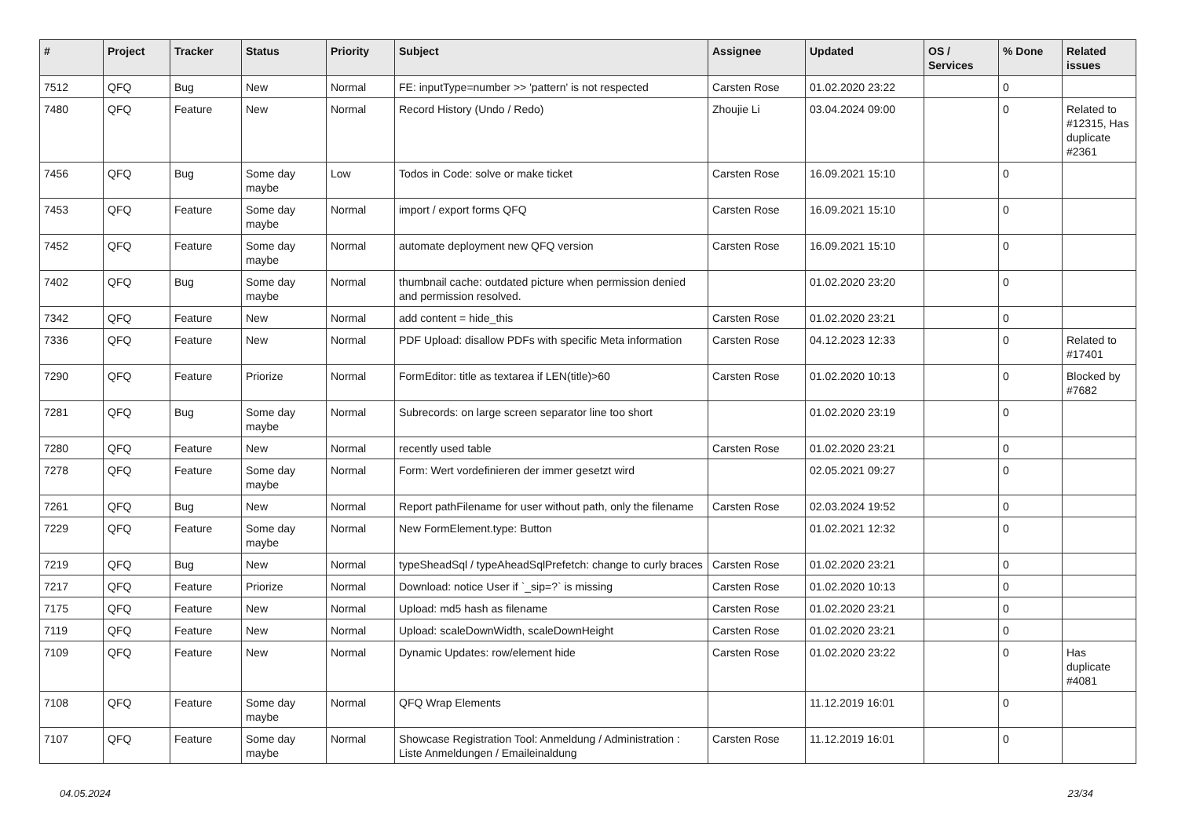| # | Project | Tracker | Status | Priority | Subject | Assignee | Updated | OS / Services | % Done | Related issues |
| --- | --- | --- | --- | --- | --- | --- | --- | --- | --- | --- |
| 7512 | QFQ | Bug | New | Normal | FE: inputType=number >> 'pattern' is not respected | Carsten Rose | 01.02.2020 23:22 | | 0 | |
| 7480 | QFQ | Feature | New | Normal | Record History (Undo / Redo) | Zhoujie Li | 03.04.2024 09:00 | | 0 | Related to #12315, Has duplicate #2361 |
| 7456 | QFQ | Bug | Some day maybe | Low | Todos in Code: solve or make ticket | Carsten Rose | 16.09.2021 15:10 | | 0 | |
| 7453 | QFQ | Feature | Some day maybe | Normal | import / export forms QFQ | Carsten Rose | 16.09.2021 15:10 | | 0 | |
| 7452 | QFQ | Feature | Some day maybe | Normal | automate deployment new QFQ version | Carsten Rose | 16.09.2021 15:10 | | 0 | |
| 7402 | QFQ | Bug | Some day maybe | Normal | thumbnail cache: outdated picture when permission denied and permission resolved. | | 01.02.2020 23:20 | | 0 | |
| 7342 | QFQ | Feature | New | Normal | add content = hide_this | Carsten Rose | 01.02.2020 23:21 | | 0 | |
| 7336 | QFQ | Feature | New | Normal | PDF Upload: disallow PDFs with specific Meta information | Carsten Rose | 04.12.2023 12:33 | | 0 | Related to #17401 |
| 7290 | QFQ | Feature | Priorize | Normal | FormEditor: title as textarea if LEN(title)>60 | Carsten Rose | 01.02.2020 10:13 | | 0 | Blocked by #7682 |
| 7281 | QFQ | Bug | Some day maybe | Normal | Subrecords: on large screen separator line too short | | 01.02.2020 23:19 | | 0 | |
| 7280 | QFQ | Feature | New | Normal | recently used table | Carsten Rose | 01.02.2020 23:21 | | 0 | |
| 7278 | QFQ | Feature | Some day maybe | Normal | Form: Wert vordefinieren der immer gesetzt wird | | 02.05.2021 09:27 | | 0 | |
| 7261 | QFQ | Bug | New | Normal | Report pathFilename for user without path, only the filename | Carsten Rose | 02.03.2024 19:52 | | 0 | |
| 7229 | QFQ | Feature | Some day maybe | Normal | New FormElement.type: Button | | 01.02.2021 12:32 | | 0 | |
| 7219 | QFQ | Bug | New | Normal | typeSheadSql / typeAheadSqlPrefetch: change to curly braces | Carsten Rose | 01.02.2020 23:21 | | 0 | |
| 7217 | QFQ | Feature | Priorize | Normal | Download: notice User if `_sip=?` is missing | Carsten Rose | 01.02.2020 10:13 | | 0 | |
| 7175 | QFQ | Feature | New | Normal | Upload: md5 hash as filename | Carsten Rose | 01.02.2020 23:21 | | 0 | |
| 7119 | QFQ | Feature | New | Normal | Upload: scaleDownWidth, scaleDownHeight | Carsten Rose | 01.02.2020 23:21 | | 0 | |
| 7109 | QFQ | Feature | New | Normal | Dynamic Updates: row/element hide | Carsten Rose | 01.02.2020 23:22 | | 0 | Has duplicate #4081 |
| 7108 | QFQ | Feature | Some day maybe | Normal | QFQ Wrap Elements | | 11.12.2019 16:01 | | 0 | |
| 7107 | QFQ | Feature | Some day maybe | Normal | Showcase Registration Tool: Anmeldung / Administration : Liste Anmeldungen / Emaileinaldung | Carsten Rose | 11.12.2019 16:01 | | 0 | |
04.05.2024 23/34